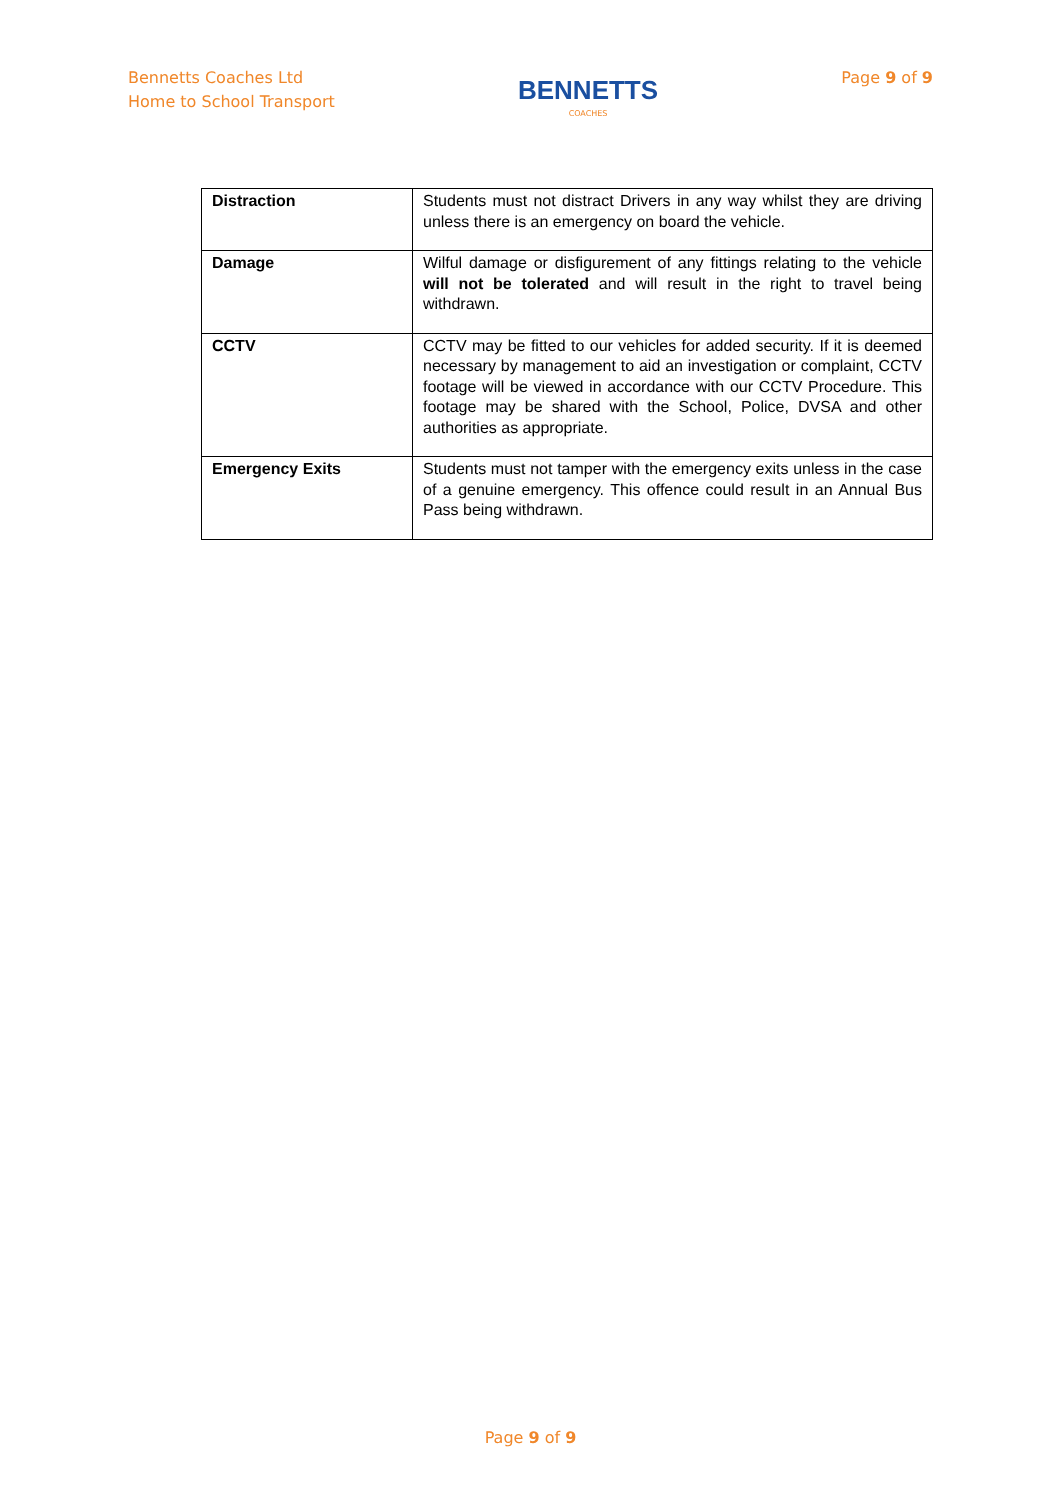Bennetts Coaches Ltd
Home to School Transport
BENNETTS
COACHES
Page 9 of 9
| Distraction | Students must not distract Drivers in any way whilst they are driving unless there is an emergency on board the vehicle. |
| Damage | Wilful damage or disfigurement of any fittings relating to the vehicle will not be tolerated and will result in the right to travel being withdrawn. |
| CCTV | CCTV may be fitted to our vehicles for added security. If it is deemed necessary by management to aid an investigation or complaint, CCTV footage will be viewed in accordance with our CCTV Procedure. This footage may be shared with the School, Police, DVSA and other authorities as appropriate. |
| Emergency Exits | Students must not tamper with the emergency exits unless in the case of a genuine emergency. This offence could result in an Annual Bus Pass being withdrawn. |
Page 9 of 9